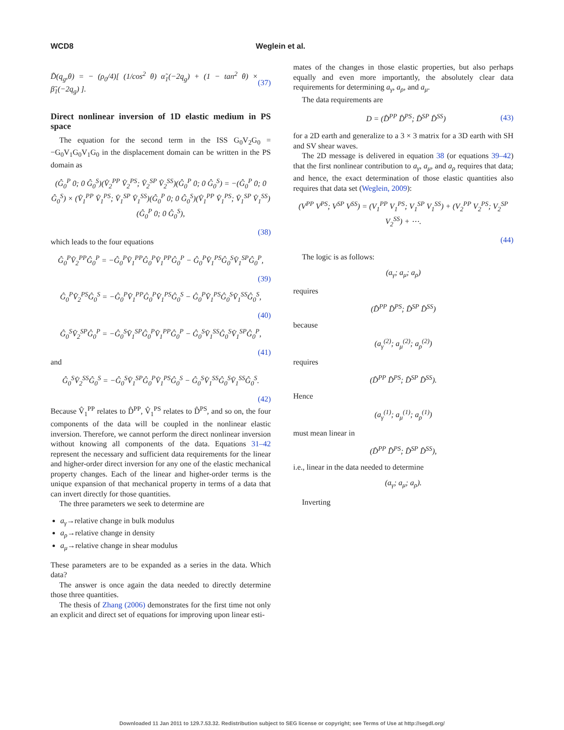WCD8 Weglein et al.
D̃(q<sub>g</sub>,θ) = − (ρ<sub>0</sub>/4)[ (1/cos<sup>2</sup> θ) α̃<sub>1</sub>(−2q<sub>g</sub>) + (1 − tan<sup>2</sup> θ) × β̃<sub>1</sub>(−2q<sub>g</sub>) ]. (37)
Direct nonlinear inversion of 1D elastic medium in PS space
The equation for the second term in the ISS G<sub>0</sub>V<sub>2</sub>G<sub>0</sub> = −G<sub>0</sub>V<sub>1</sub>G<sub>0</sub>V<sub>1</sub>G<sub>0</sub> in the displacement domain can be written in the PS domain as
(Ĝ<sub>0</sub><sup>P</sup> 0; 0 Ĝ<sub>0</sub><sup>S</sup>)(V̂<sub>2</sub><sup>PP</sup> V̂<sub>2</sub><sup>PS</sup>; V̂<sub>2</sub><sup>SP</sup> V̂<sub>2</sub><sup>SS</sup>)(Ĝ<sub>0</sub><sup>P</sup> 0; 0 Ĝ<sub>0</sub><sup>S</sup>) = −(Ĝ<sub>0</sub><sup>P</sup> 0; 0 Ĝ<sub>0</sub><sup>S</sup>) × (V̂<sub>1</sub><sup>PP</sup> V̂<sub>1</sub><sup>PS</sup>; V̂<sub>1</sub><sup>SP</sup> V̂<sub>1</sub><sup>SS</sup>)(Ĝ<sub>0</sub><sup>P</sup> 0; 0 Ĝ<sub>0</sub><sup>S</sup>)(V̂<sub>1</sub><sup>PP</sup> V̂<sub>1</sub><sup>PS</sup>; V̂<sub>1</sub><sup>SP</sup> V̂<sub>1</sub><sup>SS</sup>)(Ĝ<sub>0</sub><sup>P</sup> 0; 0 Ĝ<sub>0</sub><sup>S</sup>),
(38)
which leads to the four equations
Ĝ<sub>0</sub><sup>P</sup>V̂<sub>2</sub><sup>PP</sup>Ĝ<sub>0</sub><sup>P</sup> = −Ĝ<sub>0</sub><sup>P</sup>V̂<sub>1</sub><sup>PP</sup>Ĝ<sub>0</sub><sup>P</sup>V̂<sub>1</sub><sup>PP</sup>Ĝ<sub>0</sub><sup>P</sup> − Ĝ<sub>0</sub><sup>P</sup>V̂<sub>1</sub><sup>PS</sup>Ĝ<sub>0</sub><sup>S</sup>V̂<sub>1</sub><sup>SP</sup>Ĝ<sub>0</sub><sup>P</sup>,
(39)
Ĝ<sub>0</sub><sup>P</sup>V̂<sub>2</sub><sup>PS</sup>Ĝ<sub>0</sub><sup>S</sup> = −Ĝ<sub>0</sub><sup>P</sup>V̂<sub>1</sub><sup>PP</sup>Ĝ<sub>0</sub><sup>P</sup>V̂<sub>1</sub><sup>PS</sup>Ĝ<sub>0</sub><sup>S</sup> − Ĝ<sub>0</sub><sup>P</sup>V̂<sub>1</sub><sup>PS</sup>Ĝ<sub>0</sub><sup>S</sup>V̂<sub>1</sub><sup>SS</sup>Ĝ<sub>0</sub><sup>S</sup>,
(40)
Ĝ<sub>0</sub><sup>S</sup>V̂<sub>2</sub><sup>SP</sup>Ĝ<sub>0</sub><sup>P</sup> = −Ĝ<sub>0</sub><sup>S</sup>V̂<sub>1</sub><sup>SP</sup>Ĝ<sub>0</sub><sup>P</sup>V̂<sub>1</sub><sup>PP</sup>Ĝ<sub>0</sub><sup>P</sup> − Ĝ<sub>0</sub><sup>S</sup>V̂<sub>1</sub><sup>SS</sup>Ĝ<sub>0</sub><sup>S</sup>V̂<sub>1</sub><sup>SP</sup>Ĝ<sub>0</sub><sup>P</sup>,
(41)
and
Ĝ<sub>0</sub><sup>S</sup>V̂<sub>2</sub><sup>SS</sup>Ĝ<sub>0</sub><sup>S</sup> = −Ĝ<sub>0</sub><sup>S</sup>V̂<sub>1</sub><sup>SP</sup>Ĝ<sub>0</sub><sup>P</sup>V̂<sub>1</sub><sup>PS</sup>Ĝ<sub>0</sub><sup>S</sup> − Ĝ<sub>0</sub><sup>S</sup>V̂<sub>1</sub><sup>SS</sup>Ĝ<sub>0</sub><sup>S</sup>V̂<sub>1</sub><sup>SS</sup>Ĝ<sub>0</sub><sup>S</sup>.
(42)
Because V̂<sub>1</sub><sup>PP</sup> relates to D̂<sup>PP</sup>, V̂<sub>1</sub><sup>PS</sup> relates to D̂<sup>PS</sup>, and so on, the four components of the data will be coupled in the nonlinear elastic inversion. Therefore, we cannot perform the direct nonlinear inversion without knowing all components of the data. Equations 31–42 represent the necessary and sufficient data requirements for the linear and higher-order direct inversion for any one of the elastic mechanical property changes. Each of the linear and higher-order terms is the unique expansion of that mechanical property in terms of a data that can invert directly for those quantities.
The three parameters we seek to determine are
a<sub>γ</sub>→relative change in bulk modulus
a<sub>ρ</sub>→relative change in density
a<sub>μ</sub>→relative change in shear modulus
These parameters are to be expanded as a series in the data. Which data?
The answer is once again the data needed to directly determine those three quantities.
The thesis of Zhang (2006) demonstrates for the first time not only an explicit and direct set of equations for improving upon linear esti-
mates of the changes in those elastic properties, but also perhaps equally and even more importantly, the absolutely clear data requirements for determining a<sub>γ</sub>, a<sub>ρ</sub>, and a<sub>μ</sub>.
The data requirements are
D = (D̂<sup>PP</sup> D̂<sup>PS</sup>; D̂<sup>SP</sup> D̂<sup>SS</sup>) (43)
for a 2D earth and generalize to a 3 × 3 matrix for a 3D earth with SH and SV shear waves.
The 2D message is delivered in equation 38 (or equations 39–42) that the first nonlinear contribution to a<sub>γ</sub>, a<sub>μ</sub>, and a<sub>ρ</sub> requires that data; and hence, the exact determination of those elastic quantities also requires that data set (Weglein, 2009):
(V<sup>PP</sup> V<sup>PS</sup>; V<sup>SP</sup> V<sup>SS</sup>) = (V<sub>1</sub><sup>PP</sup> V<sub>1</sub><sup>PS</sup>; V<sub>1</sub><sup>SP</sup> V<sub>1</sub><sup>SS</sup>) + (V<sub>2</sub><sup>PP</sup> V<sub>2</sub><sup>PS</sup>; V<sub>2</sub><sup>SP</sup> V<sub>2</sub><sup>SS</sup>) + ⋯.
(44)
The logic is as follows:
(a<sub>γ</sub>; a<sub>μ</sub>; a<sub>ρ</sub>)
requires
(D̂<sup>PP</sup> D̂<sup>PS</sup>; D̂<sup>SP</sup> D̂<sup>SS</sup>)
because
(a<sub>γ</sub><sup>(2)</sup>; a<sub>μ</sub><sup>(2)</sup>; a<sub>ρ</sub><sup>(2)</sup>)
requires
(D̂<sup>PP</sup> D̂<sup>PS</sup>; D̂<sup>SP</sup> D̂<sup>SS</sup>).
Hence
(a<sub>γ</sub><sup>(1)</sup>; a<sub>μ</sub><sup>(1)</sup>; a<sub>ρ</sub><sup>(1)</sup>)
must mean linear in
(D̂<sup>PP</sup> D̂<sup>PS</sup>; D̂<sup>SP</sup> D̂<sup>SS</sup>),
i.e., linear in the data needed to determine
(a<sub>γ</sub>; a<sub>μ</sub>; a<sub>ρ</sub>).
Inverting
Downloaded 11 Jan 2011 to 129.7.53.32. Redistribution subject to SEG license or copyright; see Terms of Use at http://segdl.org/